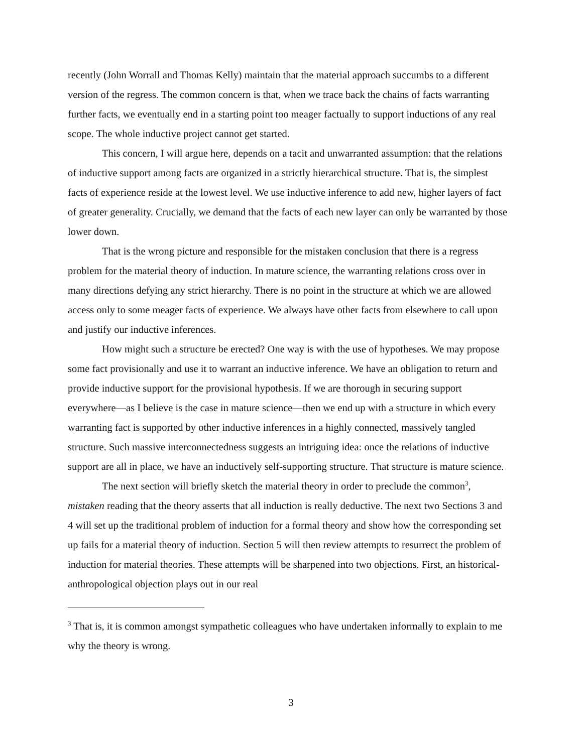recently (John Worrall and Thomas Kelly) maintain that the material approach succumbs to a different version of the regress. The common concern is that, when we trace back the chains of facts warranting further facts, we eventually end in a starting point too meager factually to support inductions of any real scope. The whole inductive project cannot get started.
This concern, I will argue here, depends on a tacit and unwarranted assumption: that the relations of inductive support among facts are organized in a strictly hierarchical structure. That is, the simplest facts of experience reside at the lowest level. We use inductive inference to add new, higher layers of fact of greater generality. Crucially, we demand that the facts of each new layer can only be warranted by those lower down.
That is the wrong picture and responsible for the mistaken conclusion that there is a regress problem for the material theory of induction. In mature science, the warranting relations cross over in many directions defying any strict hierarchy. There is no point in the structure at which we are allowed access only to some meager facts of experience. We always have other facts from elsewhere to call upon and justify our inductive inferences.
How might such a structure be erected? One way is with the use of hypotheses. We may propose some fact provisionally and use it to warrant an inductive inference. We have an obligation to return and provide inductive support for the provisional hypothesis. If we are thorough in securing support everywhere—as I believe is the case in mature science—then we end up with a structure in which every warranting fact is supported by other inductive inferences in a highly connected, massively tangled structure. Such massive interconnectedness suggests an intriguing idea: once the relations of inductive support are all in place, we have an inductively self-supporting structure. That structure is mature science.
The next section will briefly sketch the material theory in order to preclude the common<sup>3</sup>, mistaken reading that the theory asserts that all induction is really deductive. The next two Sections 3 and 4 will set up the traditional problem of induction for a formal theory and show how the corresponding set up fails for a material theory of induction. Section 5 will then review attempts to resurrect the problem of induction for material theories. These attempts will be sharpened into two objections. First, an historical-anthropological objection plays out in our real
<sup>3</sup> That is, it is common amongst sympathetic colleagues who have undertaken informally to explain to me why the theory is wrong.
3